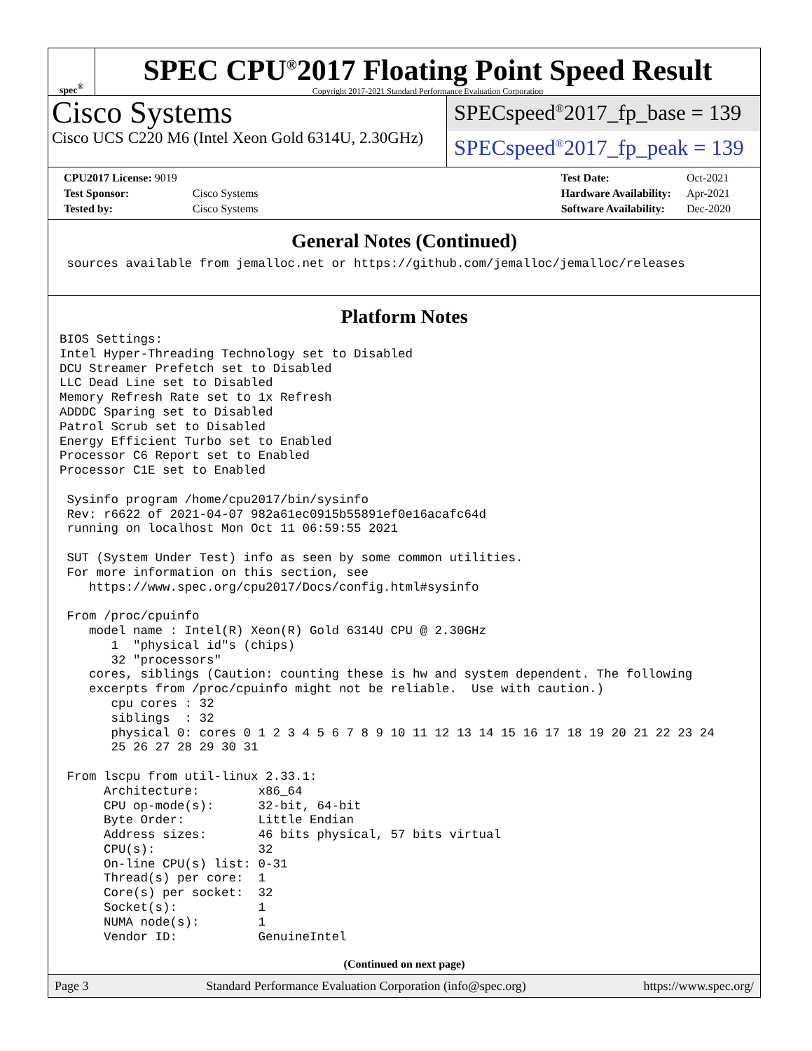spec<sup>®</sup>
SPEC CPU<sup>®</sup>2017 Floating Point Speed Result
Copyright 2017-2021 Standard Performance Evaluation Corporation
Cisco Systems
Cisco UCS C220 M6 (Intel Xeon Gold 6314U, 2.30GHz)
SPECspeed<sup>®</sup>2017_fp_base = 139
SPECspeed<sup>®</sup>2017_fp_peak = 139
| CPU2017 License: 9019 | |
| Test Sponsor: | Cisco Systems |
| Tested by: | Cisco Systems |
| Test Date: | Oct-2021 |
| Hardware Availability: | Apr-2021 |
| Software Availability: | Dec-2020 |
General Notes (Continued)
 sources available from jemalloc.net or https://github.com/jemalloc/jemalloc/releases
Platform Notes
BIOS Settings:
Intel Hyper-Threading Technology set to Disabled
DCU Streamer Prefetch set to Disabled
LLC Dead Line set to Disabled
Memory Refresh Rate set to 1x Refresh
ADDDC Sparing set to Disabled
Patrol Scrub set to Disabled
Energy Efficient Turbo set to Enabled
Processor C6 Report set to Enabled
Processor C1E set to Enabled

 Sysinfo program /home/cpu2017/bin/sysinfo
 Rev: r6622 of 2021-04-07 982a61ec0915b55891ef0e16acafc64d
 running on localhost Mon Oct 11 06:59:55 2021

 SUT (System Under Test) info as seen by some common utilities.
 For more information on this section, see
    https://www.spec.org/cpu2017/Docs/config.html#sysinfo

 From /proc/cpuinfo
    model name : Intel(R) Xeon(R) Gold 6314U CPU @ 2.30GHz
       1  "physical id"s (chips)
       32 "processors"
    cores, siblings (Caution: counting these is hw and system dependent. The following
    excerpts from /proc/cpuinfo might not be reliable.  Use with caution.)
       cpu cores : 32
       siblings  : 32
       physical 0: cores 0 1 2 3 4 5 6 7 8 9 10 11 12 13 14 15 16 17 18 19 20 21 22 23 24
       25 26 27 28 29 30 31

 From lscpu from util-linux 2.33.1:
      Architecture:        x86_64
      CPU op-mode(s):      32-bit, 64-bit
      Byte Order:          Little Endian
      Address sizes:       46 bits physical, 57 bits virtual
      CPU(s):              32
      On-line CPU(s) list: 0-31
      Thread(s) per core:  1
      Core(s) per socket:  32
      Socket(s):           1
      NUMA node(s):        1
      Vendor ID:           GenuineIntel
(Continued on next page)
Page 3 Standard Performance Evaluation Corporation (info@spec.org) https://www.spec.org/